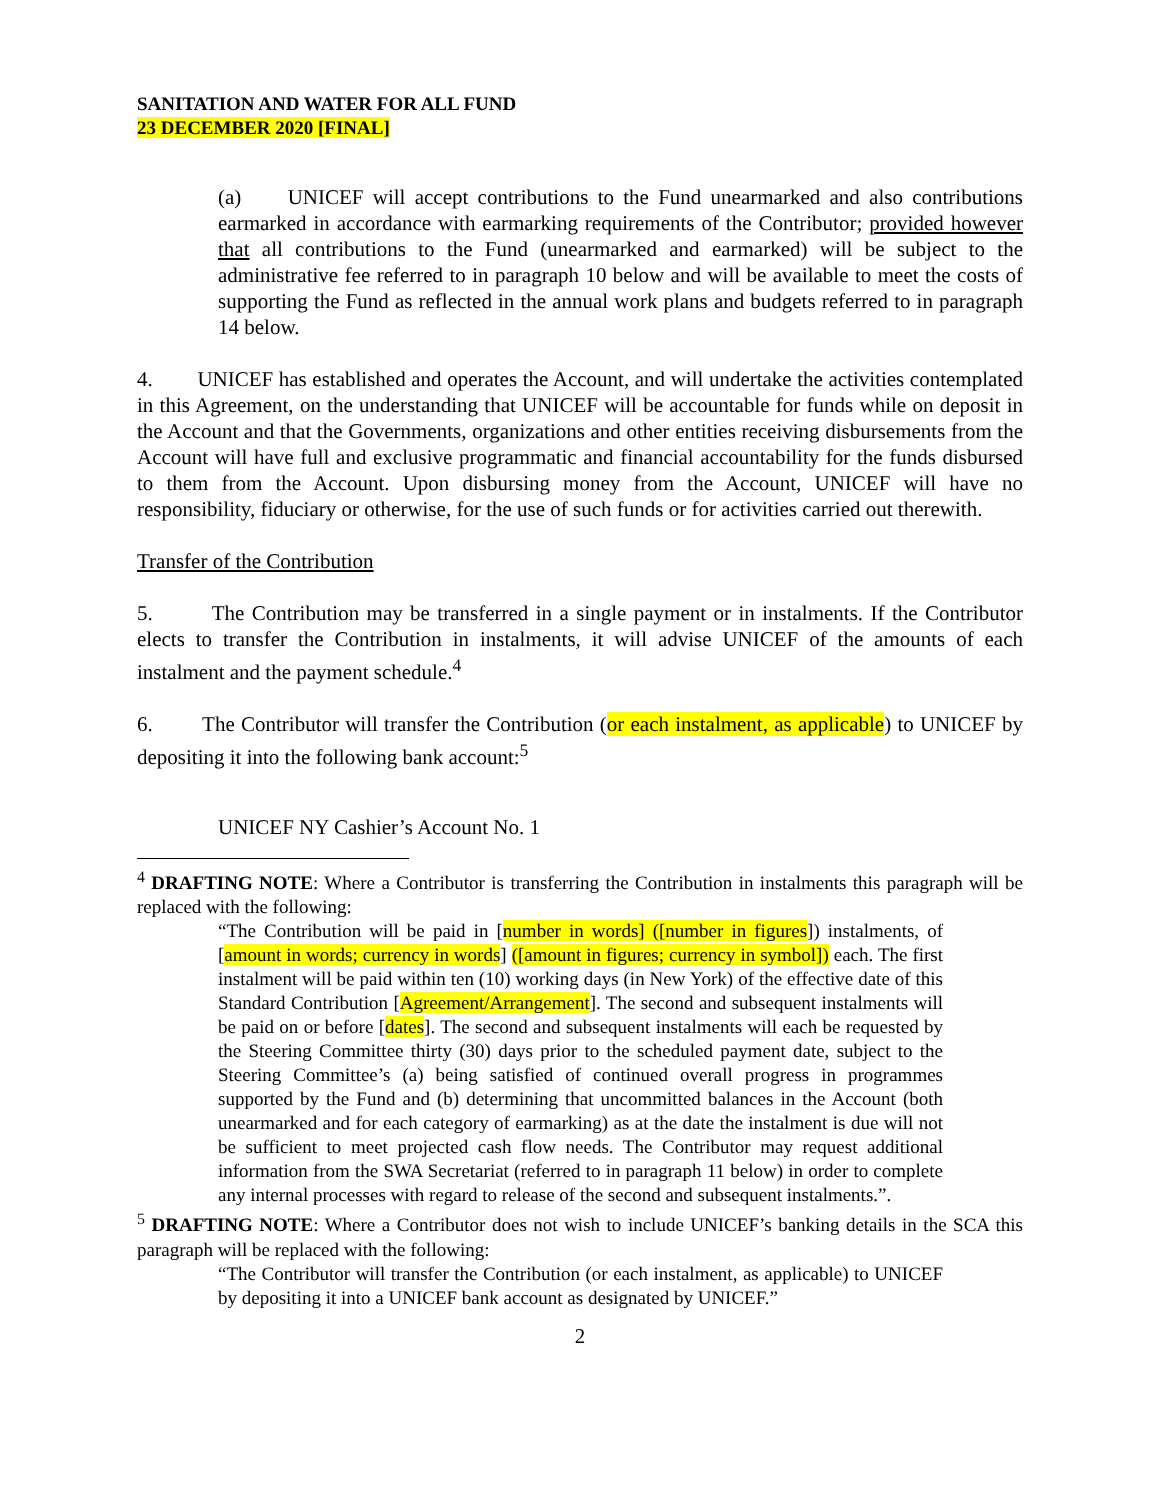SANITATION AND WATER FOR ALL FUND
23 DECEMBER 2020 [FINAL]
(a) UNICEF will accept contributions to the Fund unearmarked and also contributions earmarked in accordance with earmarking requirements of the Contributor; provided however that all contributions to the Fund (unearmarked and earmarked) will be subject to the administrative fee referred to in paragraph 10 below and will be available to meet the costs of supporting the Fund as reflected in the annual work plans and budgets referred to in paragraph 14 below.
4. UNICEF has established and operates the Account, and will undertake the activities contemplated in this Agreement, on the understanding that UNICEF will be accountable for funds while on deposit in the Account and that the Governments, organizations and other entities receiving disbursements from the Account will have full and exclusive programmatic and financial accountability for the funds disbursed to them from the Account. Upon disbursing money from the Account, UNICEF will have no responsibility, fiduciary or otherwise, for the use of such funds or for activities carried out therewith.
Transfer of the Contribution
5. The Contribution may be transferred in a single payment or in instalments. If the Contributor elects to transfer the Contribution in instalments, it will advise UNICEF of the amounts of each instalment and the payment schedule.<sup>4</sup>
6. The Contributor will transfer the Contribution (or each instalment, as applicable) to UNICEF by depositing it into the following bank account:<sup>5</sup>
UNICEF NY Cashier’s Account No. 1
<sup>4</sup> DRAFTING NOTE: Where a Contributor is transferring the Contribution in instalments this paragraph will be replaced with the following:
“The Contribution will be paid in [number in words] ([number in figures]) instalments, of [amount in words; currency in words] ([amount in figures; currency in symbol]) each. The first instalment will be paid within ten (10) working days (in New York) of the effective date of this Standard Contribution [Agreement/Arrangement]. The second and subsequent instalments will be paid on or before [dates]. The second and subsequent instalments will each be requested by the Steering Committee thirty (30) days prior to the scheduled payment date, subject to the Steering Committee’s (a) being satisfied of continued overall progress in programmes supported by the Fund and (b) determining that uncommitted balances in the Account (both unearmarked and for each category of earmarking) as at the date the instalment is due will not be sufficient to meet projected cash flow needs. The Contributor may request additional information from the SWA Secretariat (referred to in paragraph 11 below) in order to complete any internal processes with regard to release of the second and subsequent instalments.”.
<sup>5</sup> DRAFTING NOTE: Where a Contributor does not wish to include UNICEF’s banking details in the SCA this paragraph will be replaced with the following:
“The Contributor will transfer the Contribution (or each instalment, as applicable) to UNICEF by depositing it into a UNICEF bank account as designated by UNICEF.”
2